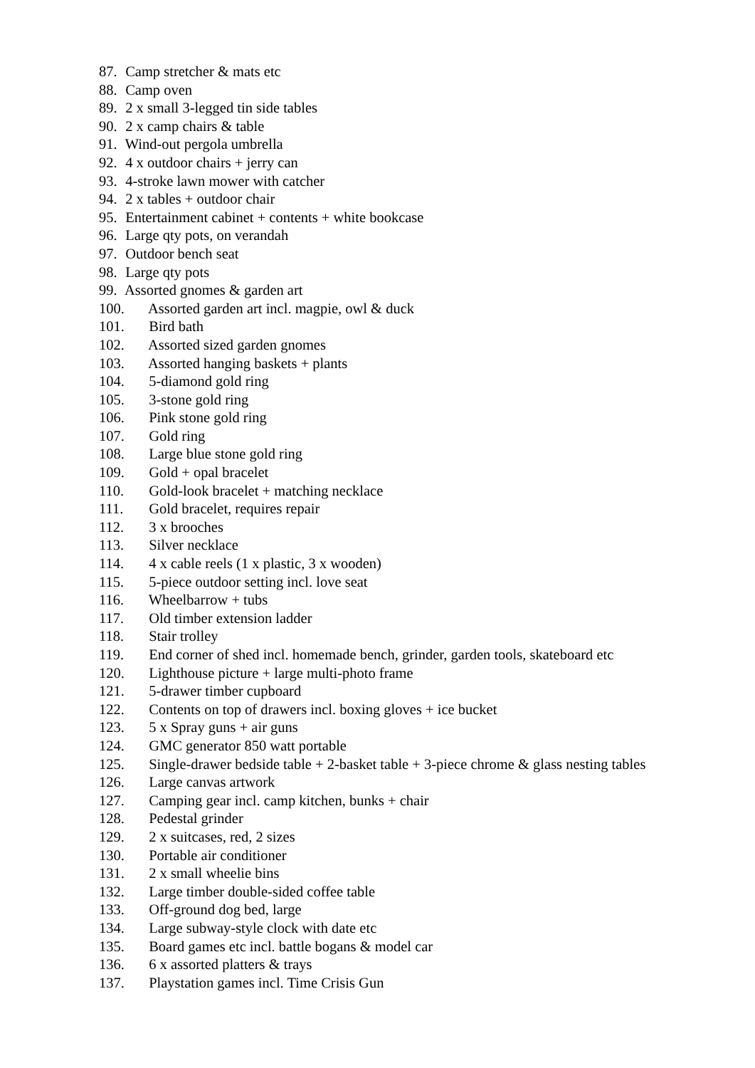87. Camp stretcher & mats etc
88. Camp oven
89. 2 x small 3-legged tin side tables
90. 2 x camp chairs & table
91. Wind-out pergola umbrella
92. 4 x outdoor chairs + jerry can
93. 4-stroke lawn mower with catcher
94. 2 x tables + outdoor chair
95. Entertainment cabinet + contents + white bookcase
96. Large qty pots, on verandah
97. Outdoor bench seat
98. Large qty pots
99. Assorted gnomes & garden art
100. Assorted garden art incl. magpie, owl & duck
101. Bird bath
102. Assorted sized garden gnomes
103. Assorted hanging baskets + plants
104. 5-diamond gold ring
105. 3-stone gold ring
106. Pink stone gold ring
107. Gold ring
108. Large blue stone gold ring
109. Gold + opal bracelet
110. Gold-look bracelet + matching necklace
111. Gold bracelet, requires repair
112. 3 x brooches
113. Silver necklace
114. 4 x cable reels (1 x plastic, 3 x wooden)
115. 5-piece outdoor setting incl. love seat
116. Wheelbarrow + tubs
117. Old timber extension ladder
118. Stair trolley
119. End corner of shed incl. homemade bench, grinder, garden tools, skateboard etc
120. Lighthouse picture + large multi-photo frame
121. 5-drawer timber cupboard
122. Contents on top of drawers incl. boxing gloves + ice bucket
123. 5 x Spray guns + air guns
124. GMC generator 850 watt portable
125. Single-drawer bedside table + 2-basket table + 3-piece chrome & glass nesting tables
126. Large canvas artwork
127. Camping gear incl. camp kitchen, bunks + chair
128. Pedestal grinder
129. 2 x suitcases, red, 2 sizes
130. Portable air conditioner
131. 2 x small wheelie bins
132. Large timber double-sided coffee table
133. Off-ground dog bed, large
134. Large subway-style clock with date etc
135. Board games etc incl. battle bogans & model car
136. 6 x assorted platters & trays
137. Playstation games incl. Time Crisis Gun